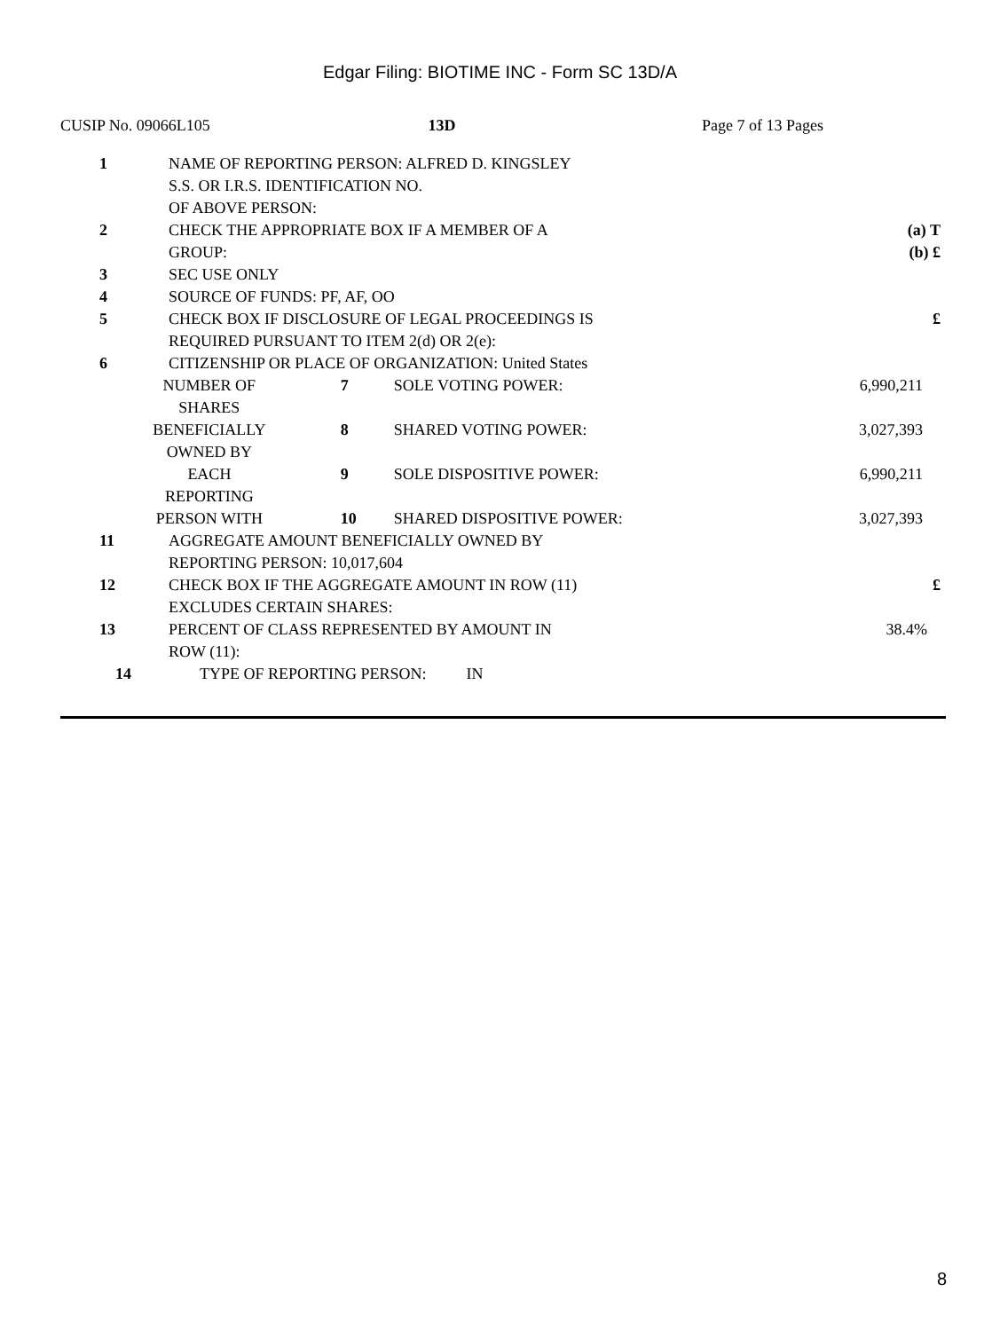Edgar Filing: BIOTIME INC - Form SC 13D/A
CUSIP No. 09066L105 13D Page 7 of 13 Pages
| 1 | NAME OF REPORTING PERSON: ALFRED D. KINGSLEY S.S. OR I.R.S. IDENTIFICATION NO. OF ABOVE PERSON: | | | |
| 2 | CHECK THE APPROPRIATE BOX IF A MEMBER OF A GROUP: | | | (a) T (b) £ |
| 3 | SEC USE ONLY | | | |
| 4 | SOURCE OF FUNDS: PF, AF, OO | | | |
| 5 | CHECK BOX IF DISCLOSURE OF LEGAL PROCEEDINGS IS REQUIRED PURSUANT TO ITEM 2(d) OR 2(e): | | | £ |
| 6 | CITIZENSHIP OR PLACE OF ORGANIZATION: United States | | | |
| NUMBER OF SHARES BENEFICIALLY OWNED BY EACH REPORTING PERSON WITH | | 7 | SOLE VOTING POWER: | 6,990,211 |
| | | 8 | SHARED VOTING POWER: | 3,027,393 |
| | | 9 | SOLE DISPOSITIVE POWER: | 6,990,211 |
| | | 10 | SHARED DISPOSITIVE POWER: | 3,027,393 |
| 11 | AGGREGATE AMOUNT BENEFICIALLY OWNED BY REPORTING PERSON: 10,017,604 | | | |
| 12 | CHECK BOX IF THE AGGREGATE AMOUNT IN ROW (11) EXCLUDES CERTAIN SHARES: | | | £ |
| 13 | PERCENT OF CLASS REPRESENTED BY AMOUNT IN ROW (11): | | | 38.4% |
| 14 | TYPE OF REPORTING PERSON: IN | | | |
8